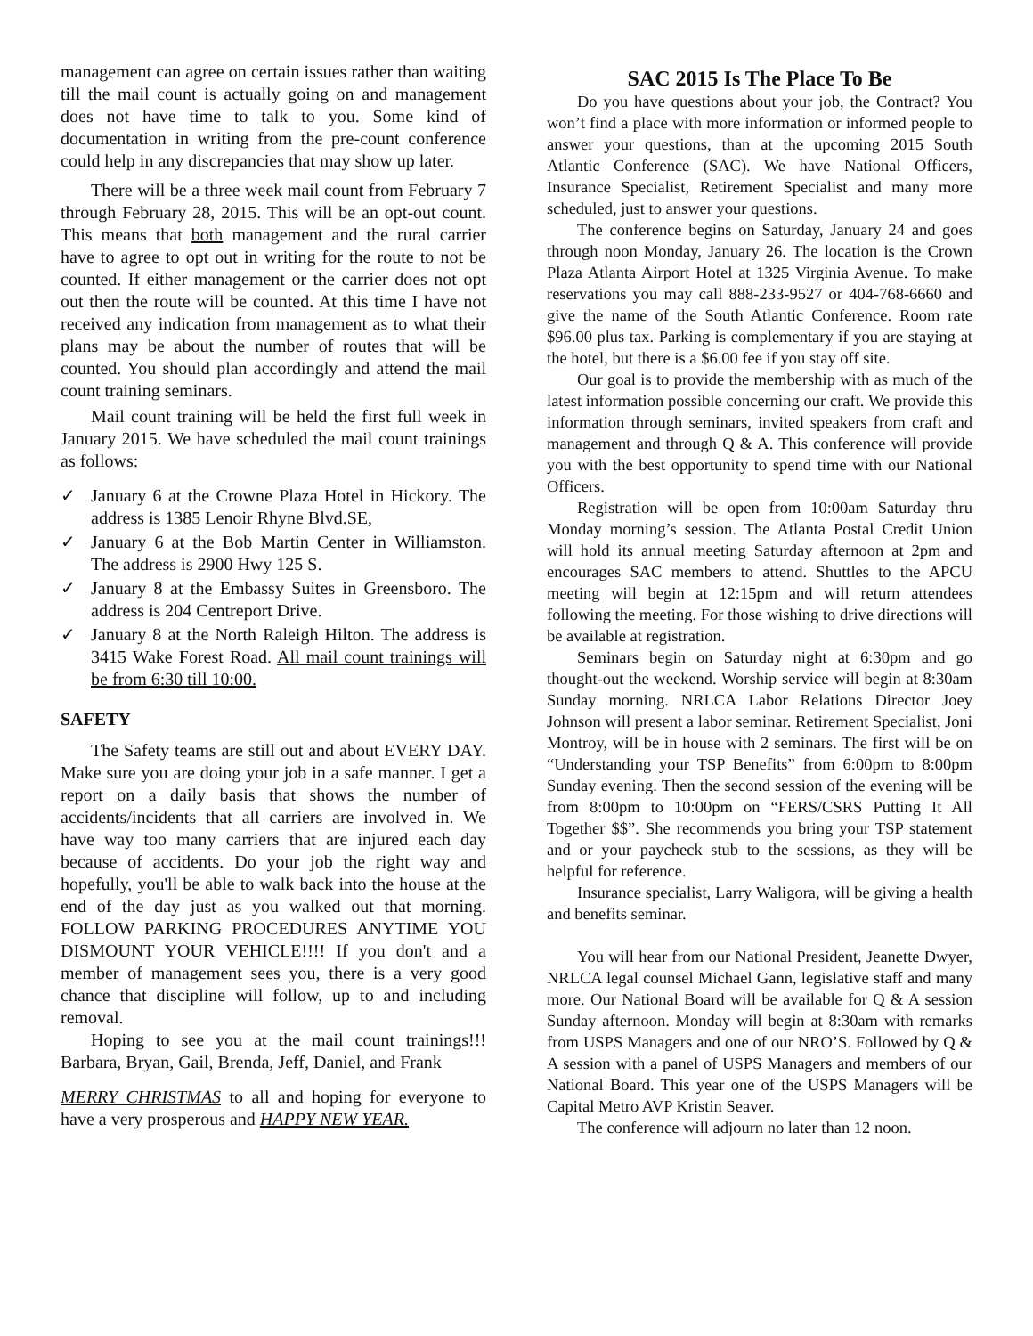management can agree on certain issues rather than waiting till the mail count is actually going on and management does not have time to talk to you. Some kind of documentation in writing from the pre-count conference could help in any discrepancies that may show up later.
There will be a three week mail count from February 7 through February 28, 2015. This will be an opt-out count. This means that both management and the rural carrier have to agree to opt out in writing for the route to not be counted. If either management or the carrier does not opt out then the route will be counted. At this time I have not received any indication from management as to what their plans may be about the number of routes that will be counted. You should plan accordingly and attend the mail count training seminars.
Mail count training will be held the first full week in January 2015. We have scheduled the mail count trainings as follows:
✓ January 6 at the Crowne Plaza Hotel in Hickory. The address is 1385 Lenoir Rhyne Blvd.SE,
✓ January 6 at the Bob Martin Center in Williamston. The address is 2900 Hwy 125 S.
✓ January 8 at the Embassy Suites in Greensboro. The address is 204 Centreport Drive.
✓ January 8 at the North Raleigh Hilton. The address is 3415 Wake Forest Road. All mail count trainings will be from 6:30 till 10:00.
SAFETY
The Safety teams are still out and about EVERY DAY. Make sure you are doing your job in a safe manner. I get a report on a daily basis that shows the number of accidents/incidents that all carriers are involved in. We have way too many carriers that are injured each day because of accidents. Do your job the right way and hopefully, you'll be able to walk back into the house at the end of the day just as you walked out that morning. FOLLOW PARKING PROCEDURES ANYTIME YOU DISMOUNT YOUR VEHICLE!!!! If you don't and a member of management sees you, there is a very good chance that discipline will follow, up to and including removal.
Hoping to see you at the mail count trainings!!! Barbara, Bryan, Gail, Brenda, Jeff, Daniel, and Frank
MERRY CHRISTMAS to all and hoping for everyone to have a very prosperous and HAPPY NEW YEAR.
SAC 2015 Is The Place To Be
Do you have questions about your job, the Contract? You won’t find a place with more information or informed people to answer your questions, than at the upcoming 2015 South Atlantic Conference (SAC). We have National Officers, Insurance Specialist, Retirement Specialist and many more scheduled, just to answer your questions.
The conference begins on Saturday, January 24 and goes through noon Monday, January 26. The location is the Crown Plaza Atlanta Airport Hotel at 1325 Virginia Avenue. To make reservations you may call 888-233-9527 or 404-768-6660 and give the name of the South Atlantic Conference. Room rate $96.00 plus tax. Parking is complementary if you are staying at the hotel, but there is a $6.00 fee if you stay off site.
Our goal is to provide the membership with as much of the latest information possible concerning our craft. We provide this information through seminars, invited speakers from craft and management and through Q & A. This conference will provide you with the best opportunity to spend time with our National Officers.
Registration will be open from 10:00am Saturday thru Monday morning’s session. The Atlanta Postal Credit Union will hold its annual meeting Saturday afternoon at 2pm and encourages SAC members to attend. Shuttles to the APCU meeting will begin at 12:15pm and will return attendees following the meeting. For those wishing to drive directions will be available at registration.
Seminars begin on Saturday night at 6:30pm and go thought-out the weekend. Worship service will begin at 8:30am Sunday morning. NRLCA Labor Relations Director Joey Johnson will present a labor seminar. Retirement Specialist, Joni Montroy, will be in house with 2 seminars. The first will be on “Understanding your TSP Benefits” from 6:00pm to 8:00pm Sunday evening. Then the second session of the evening will be from 8:00pm to 10:00pm on “FERS/CSRS Putting It All Together $$”. She recommends you bring your TSP statement and or your paycheck stub to the sessions, as they will be helpful for reference.
Insurance specialist, Larry Waligora, will be giving a health and benefits seminar.
You will hear from our National President, Jeanette Dwyer, NRLCA legal counsel Michael Gann, legislative staff and many more. Our National Board will be available for Q & A session Sunday afternoon. Monday will begin at 8:30am with remarks from USPS Managers and one of our NRO’S. Followed by Q & A session with a panel of USPS Managers and members of our National Board. This year one of the USPS Managers will be Capital Metro AVP Kristin Seaver.
The conference will adjourn no later than 12 noon.